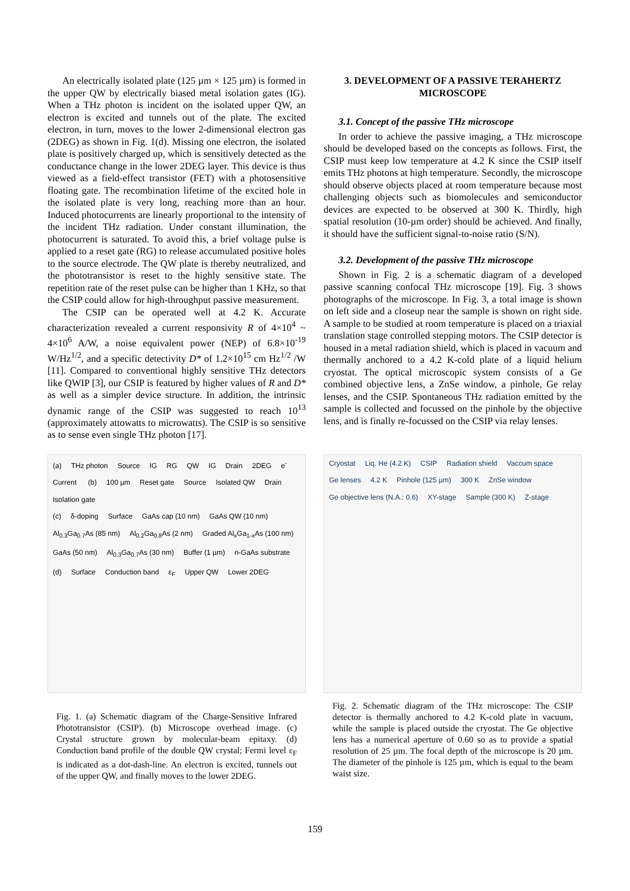An electrically isolated plate (125 µm × 125 µm) is formed in the upper QW by electrically biased metal isolation gates (IG). When a THz photon is incident on the isolated upper QW, an electron is excited and tunnels out of the plate. The excited electron, in turn, moves to the lower 2-dimensional electron gas (2DEG) as shown in Fig. 1(d). Missing one electron, the isolated plate is positively charged up, which is sensitively detected as the conductance change in the lower 2DEG layer. This device is thus viewed as a field-effect transistor (FET) with a photosensitive floating gate. The recombination lifetime of the excited hole in the isolated plate is very long, reaching more than an hour. Induced photocurrents are linearly proportional to the intensity of the incident THz radiation. Under constant illumination, the photocurrent is saturated. To avoid this, a brief voltage pulse is applied to a reset gate (RG) to release accumulated positive holes to the source electrode. The QW plate is thereby neutralized, and the phototransistor is reset to the highly sensitive state. The repetition rate of the reset pulse can be higher than 1 KHz, so that the CSIP could allow for high-throughput passive measurement.
The CSIP can be operated well at 4.2 K. Accurate characterization revealed a current responsivity R of 4×10<sup>4</sup> ~ 4×10<sup>6</sup> A/W, a noise equivalent power (NEP) of 6.8×10<sup>-19</sup> W/Hz<sup>1/2</sup>, and a specific detectivity D* of 1.2×10<sup>15</sup> cm Hz<sup>1/2</sup> /W [11]. Compared to conventional highly sensitive THz detectors like QWIP [3], our CSIP is featured by higher values of R and D* as well as a simpler device structure. In addition, the intrinsic dynamic range of the CSIP was suggested to reach 10<sup>13</sup> (approximately attowatts to microwatts). The CSIP is so sensitive as to sense even single THz photon [17].
3. DEVELOPMENT OF A PASSIVE TERAHERTZ MICROSCOPE
3.1. Concept of the passive THz microscope
In order to achieve the passive imaging, a THz microscope should be developed based on the concepts as follows. First, the CSIP must keep low temperature at 4.2 K since the CSIP itself emits THz photons at high temperature. Secondly, the microscope should observe objects placed at room temperature because most challenging objects such as biomolecules and semiconductor devices are expected to be observed at 300 K. Thirdly, high spatial resolution (10-µm order) should be achieved. And finally, it should have the sufficient signal-to-noise ratio (S/N).
3.2. Development of the passive THz microscope
Shown in Fig. 2 is a schematic diagram of a developed passive scanning confocal THz microscope [19]. Fig. 3 shows photographs of the microscope. In Fig. 3, a total image is shown on left side and a closeup near the sample is shown on right side. A sample to be studied at room temperature is placed on a triaxial translation stage controlled stepping motors. The CSIP detector is housed in a metal radiation shield, which is placed in vacuum and thermally anchored to a 4.2 K-cold plate of a liquid helium cryostat. The optical microscopic system consists of a Ge combined objective lens, a ZnSe window, a pinhole, Ge relay lenses, and the CSIP. Spontaneous THz radiation emitted by the sample is collected and focussed on the pinhole by the objective lens, and is finally re-focussed on the CSIP via relay lenses.
(a) THz photon Source IG RG QW IG Drain 2DEG e<sup>-</sup> Current (b) 100 µm Reset gate Source Isolated QW Drain Isolation gate
(c) δ-doping Surface GaAs cap (10 nm) GaAs QW (10 nm) Al<sub>0.3</sub>Ga<sub>0.7</sub>As (85 nm) Al<sub>0.2</sub>Ga<sub>0.8</sub>As (2 nm) Graded Al<sub>x</sub>Ga<sub>1-x</sub>As (100 nm) GaAs (50 nm) Al<sub>0.3</sub>Ga<sub>0.7</sub>As (30 nm) Buffer (1 µm) n-GaAs substrate (d) Surface Conduction band ε<sub>F</sub> Upper QW Lower 2DEG
Fig. 1. (a) Schematic diagram of the Charge-Sensitive Infrared Phototransistor (CSIP). (b) Microscope overhead image. (c) Crystal structure grown by molecular-beam epitaxy. (d) Conduction band profile of the double QW crystal; Fermi level ε<sub>F</sub> is indicated as a dot-dash-line. An electron is excited, tunnels out of the upper QW, and finally moves to the lower 2DEG.
Cryostat Liq. He (4.2 K) CSIP Radiation shield Vaccum space Ge lenses 4.2 K Pinhole (125 µm) 300 K ZnSe window Ge objective lens (N.A.: 0.6) XY-stage Sample (300 K) Z-stage
Fig. 2. Schematic diagram of the THz microscope: The CSIP detector is thermally anchored to 4.2 K-cold plate in vacuum, while the sample is placed outside the cryostat. The Ge objective lens has a numerical aperture of 0.60 so as to provide a spatial resolution of 25 µm. The focal depth of the microscope is 20 µm. The diameter of the pinhole is 125 µm, which is equal to the beam waist size.
159